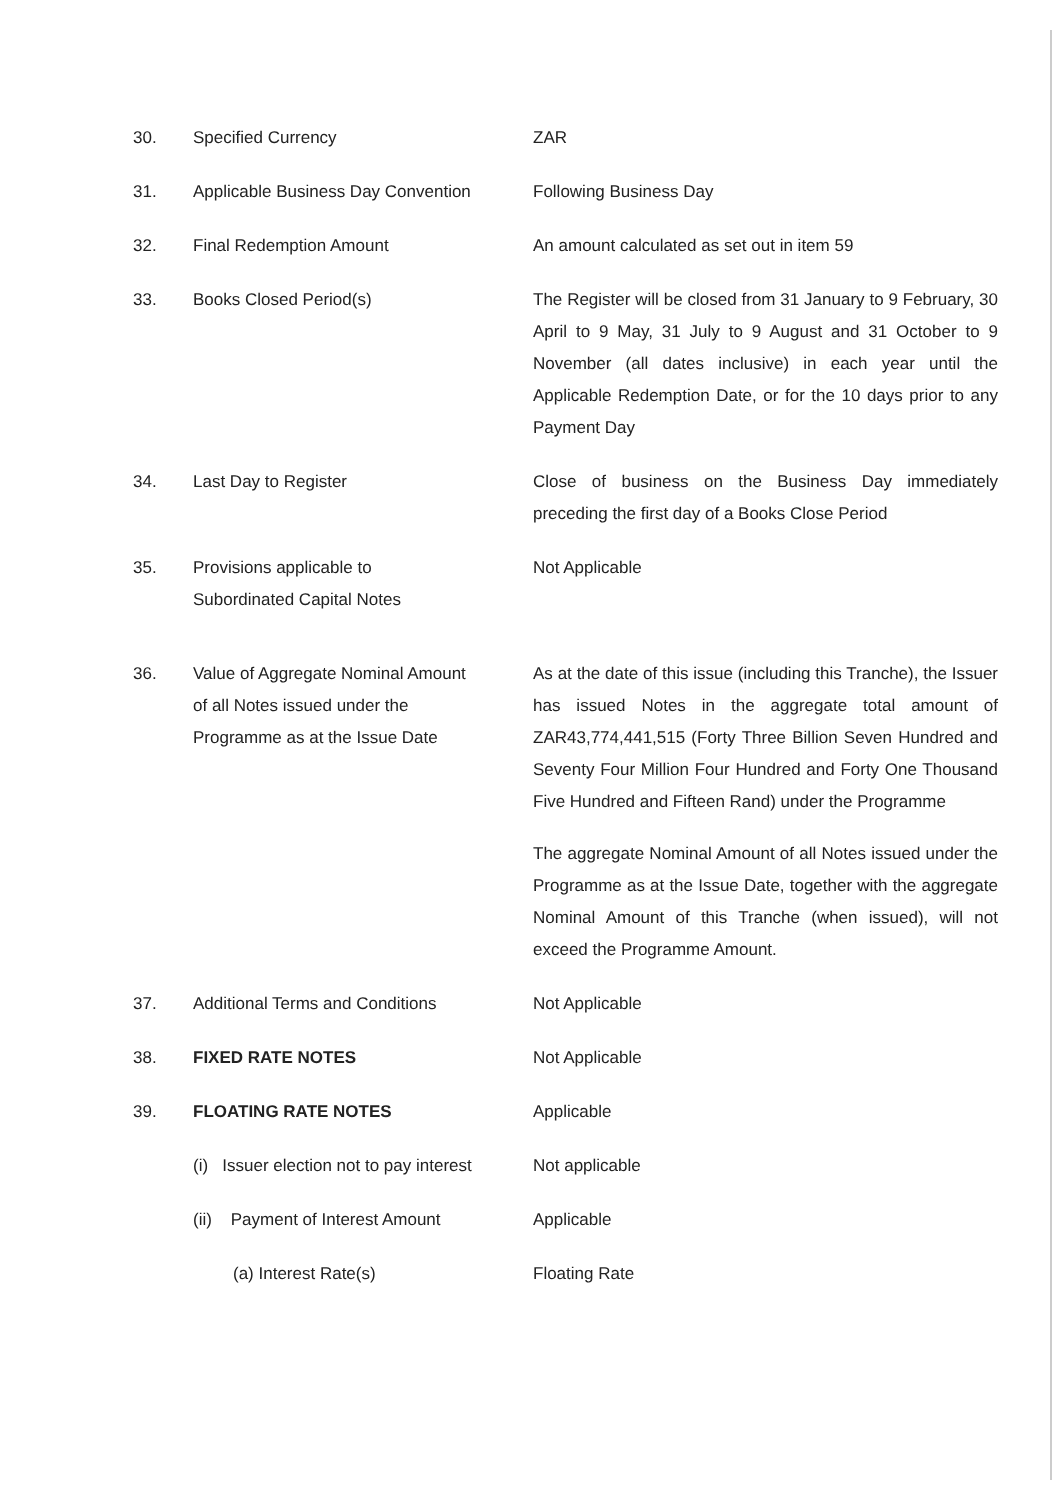30. Specified Currency ZAR
31. Applicable Business Day Convention
Following Business Day
32. Final Redemption Amount An amount calculated as set out in item 59
33. Books Closed Period(s) The Register will be closed from 31 January to 9 February, 30 April to 9 May, 31 July to 9 August and 31 October to 9 November (all dates inclusive) in each year until the Applicable Redemption Date, or for the 10 days prior to any Payment Day
34. Last Day to Register Close of business on the Business Day immediately preceding the first day of a Books Close Period
35. Provisions applicable to
Subordinated Capital Notes
Not Applicable
36. Value of Aggregate Nominal Amount
of all Notes issued under the
Programme as at the Issue Date
As at the date of this issue (including this Tranche), the Issuer has issued Notes in the aggregate total amount of ZAR43,774,441,515 (Forty Three Billion Seven Hundred and Seventy Four Million Four Hundred and Forty One Thousand Five Hundred and Fifteen Rand) under the Programme
The aggregate Nominal Amount of all Notes issued under the Programme as at the Issue Date, together with the aggregate Nominal Amount of this Tranche (when issued), will not exceed the Programme Amount.
37. Additional Terms and Conditions Not Applicable
38. FIXED RATE NOTES Not Applicable
39. FLOATING RATE NOTES Applicable
(i) Issuer election not to pay interest
Not applicable
(ii) Payment of Interest Amount
Applicable
(a) Interest Rate(s) Floating Rate